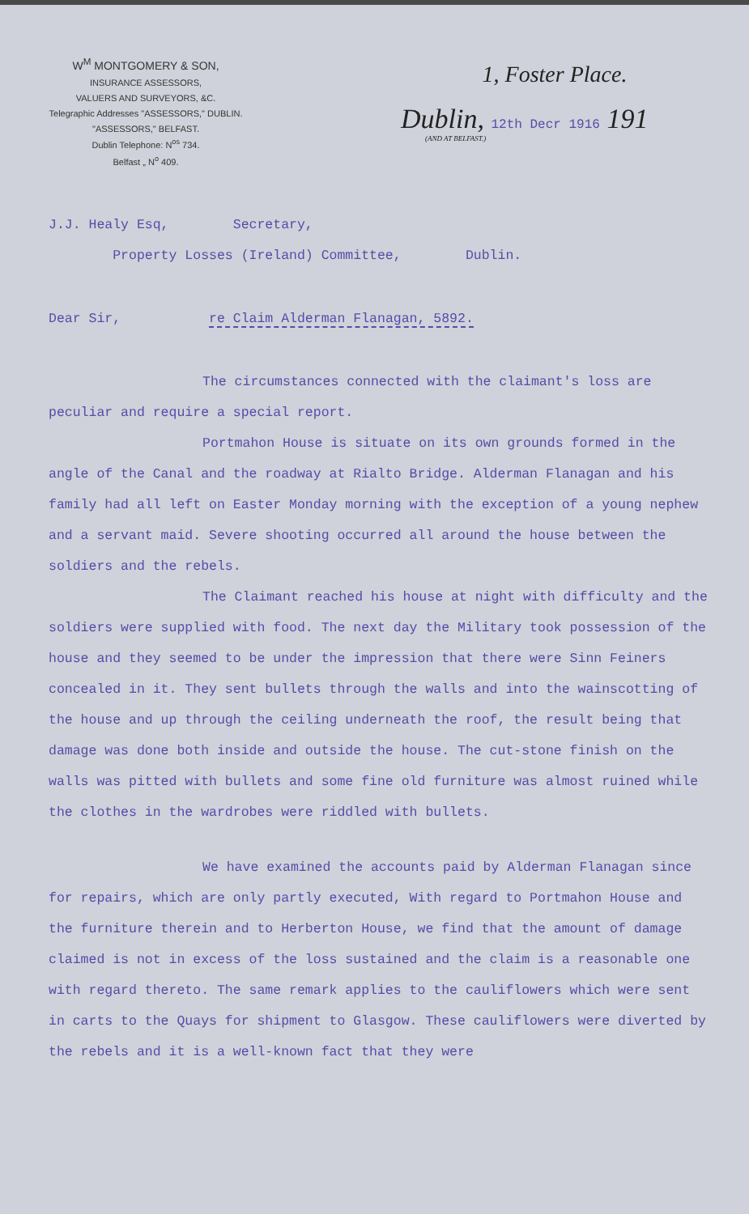W<sup>M</sup> MONTGOMERY & SON,
INSURANCE ASSESSORS,
VALUERS AND SURVEYORS, &C.
Telegraphic Addresses "ASSESSORS," DUBLIN. "ASSESSORS," BELFAST.
Dublin Telephone: N<sup>os</sup> 734.
Belfast „ N<sup>o</sup> 409.
1, Foster Place.
Dublin, 12th Decr 1916 191
(AND AT BELFAST.)
J.J. Healy Esq, Secretary,
Property Losses (Ireland) Committee, Dublin.
Dear Sir, re Claim Alderman Flanagan, 5892.
The circumstances connected with the claimant's loss are peculiar and require a special report.
Portmahon House is situate on its own grounds formed in the angle of the Canal and the roadway at Rialto Bridge. Alderman Flanagan and his family had all left on Easter Monday morning with the exception of a young nephew and a servant maid. Severe shooting occurred all around the house between the soldiers and the rebels.
The Claimant reached his house at night with difficulty and the soldiers were supplied with food. The next day the Military took possession of the house and they seemed to be under the impression that there were Sinn Feiners concealed in it. They sent bullets through the walls and into the wainscotting of the house and up through the ceiling underneath the roof, the result being that damage was done both inside and outside the house. The cut-stone finish on the walls was pitted with bullets and some fine old furniture was almost ruined while the clothes in the wardrobes were riddled with bullets.
We have examined the accounts paid by Alderman Flanagan since for repairs, which are only partly executed, With regard to Portmahon House and the furniture therein and to Herberton House, we find that the amount of damage claimed is not in excess of the loss sustained and the claim is a reasonable one with regard thereto. The same remark applies to the cauliflowers which were sent in carts to the Quays for shipment to Glasgow. These cauliflowers were diverted by the rebels and it is a well-known fact that they were